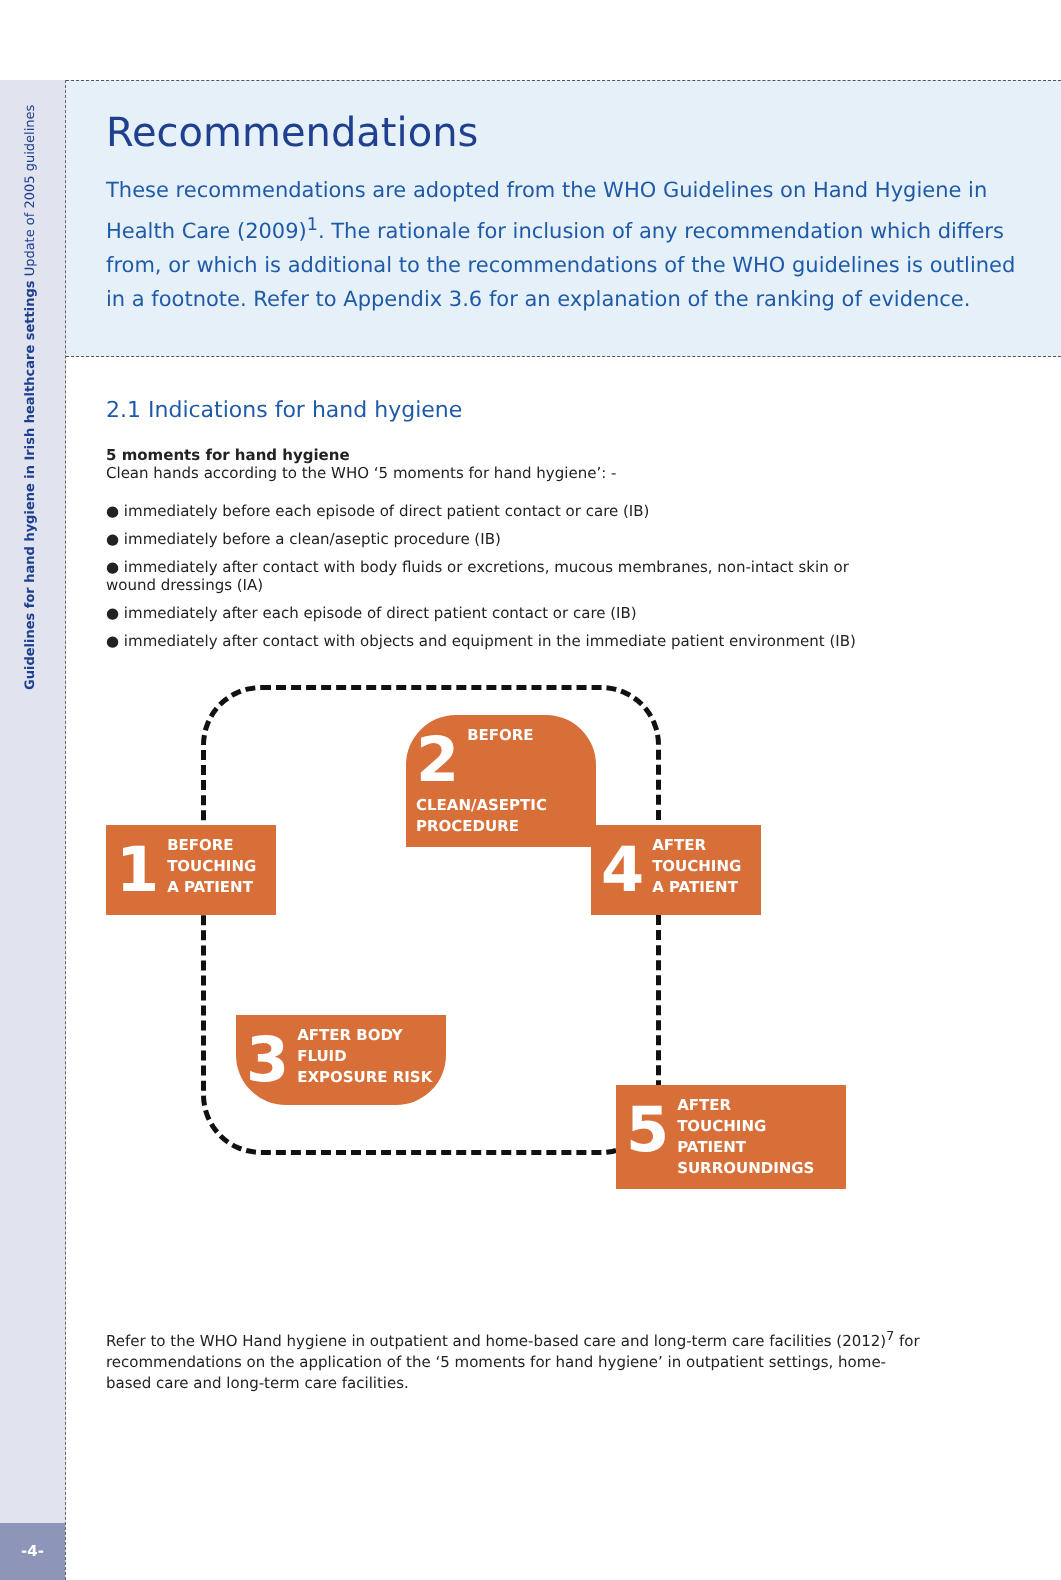Guidelines for hand hygiene in Irish healthcare settings Update of 2005 guidelines
-4-
Recommendations
These recommendations are adopted from the WHO Guidelines on Hand Hygiene in Health Care (2009)<sup>1</sup>. The rationale for inclusion of any recommendation which differs from, or which is additional to the recommendations of the WHO guidelines is outlined in a footnote. Refer to Appendix 3.6 for an explanation of the ranking of evidence.
2.1 Indications for hand hygiene
5 moments for hand hygiene
Clean hands according to the WHO ‘5 moments for hand hygiene’: -
● immediately before each episode of direct patient contact or care (IB)
● immediately before a clean/aseptic procedure (IB)
● immediately after contact with body fluids or excretions, mucous membranes, non-intact skin or wound dressings (IA)
● immediately after each episode of direct patient contact or care (IB)
● immediately after contact with objects and equipment in the immediate patient environment (IB)
1 BEFORE
TOUCHING
A PATIENT
2 BEFORE CLEAN/ASEPTIC PROCEDURE
3 AFTER BODY FLUID EXPOSURE RISK
4 AFTER
TOUCHING
A PATIENT
5 AFTER
TOUCHING PATIENT
SURROUNDINGS
Refer to the WHO Hand hygiene in outpatient and home-based care and long-term care facilities (2012)<sup>7</sup> for recommendations on the application of the ‘5 moments for hand hygiene’ in outpatient settings, home-based care and long-term care facilities.